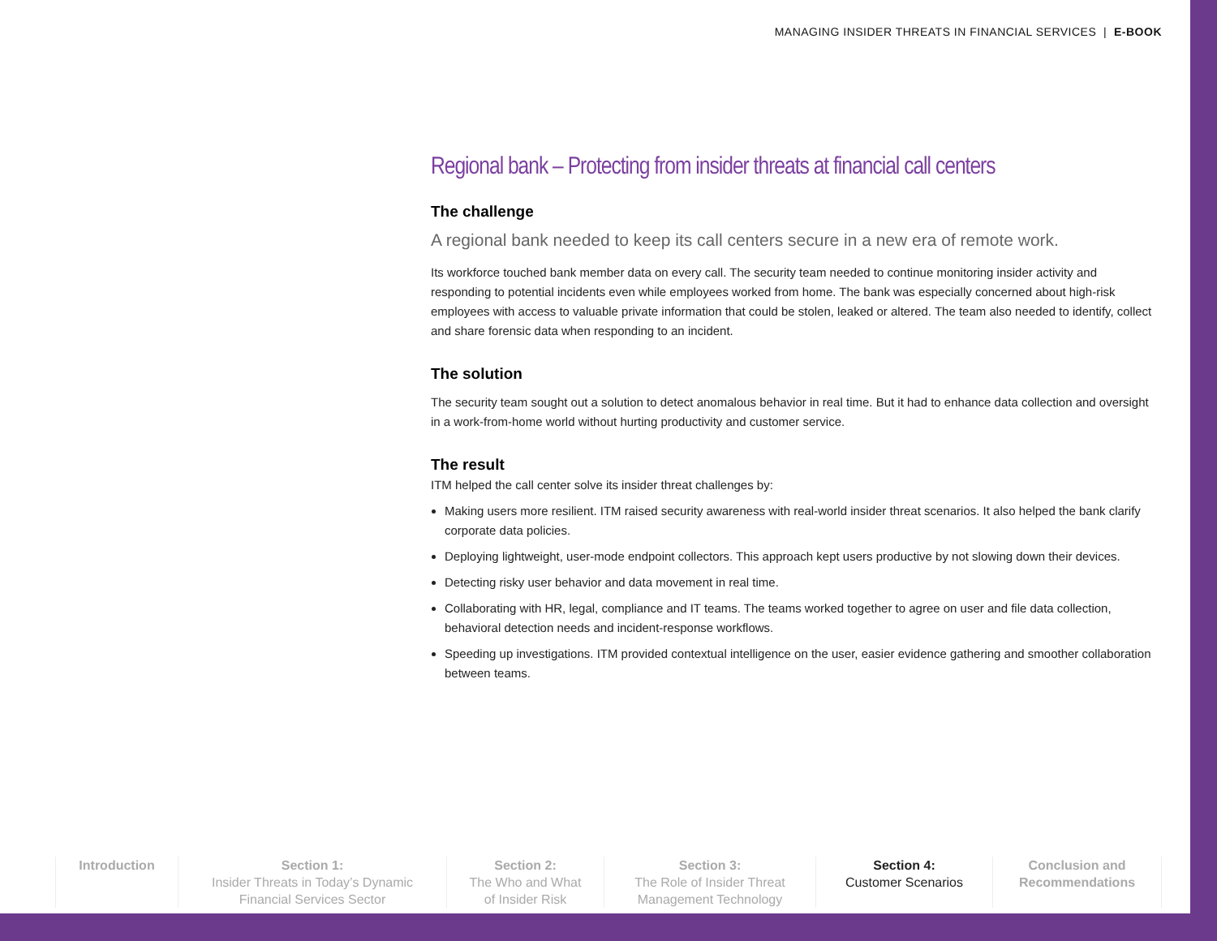MANAGING INSIDER THREATS IN FINANCIAL SERVICES | E-BOOK
Regional bank – Protecting from insider threats at financial call centers
The challenge
A regional bank needed to keep its call centers secure in a new era of remote work.
Its workforce touched bank member data on every call. The security team needed to continue monitoring insider activity and responding to potential incidents even while employees worked from home. The bank was especially concerned about high-risk employees with access to valuable private information that could be stolen, leaked or altered. The team also needed to identify, collect and share forensic data when responding to an incident.
The solution
The security team sought out a solution to detect anomalous behavior in real time. But it had to enhance data collection and oversight in a work-from-home world without hurting productivity and customer service.
The result
ITM helped the call center solve its insider threat challenges by:
Making users more resilient. ITM raised security awareness with real-world insider threat scenarios. It also helped the bank clarify corporate data policies.
Deploying lightweight, user-mode endpoint collectors. This approach kept users productive by not slowing down their devices.
Detecting risky user behavior and data movement in real time.
Collaborating with HR, legal, compliance and IT teams. The teams worked together to agree on user and file data collection, behavioral detection needs and incident-response workflows.
Speeding up investigations. ITM provided contextual intelligence on the user, easier evidence gathering and smoother collaboration between teams.
Introduction Section 1:
Insider Threats in Today’s Dynamic Financial Services Sector
Section 2:
The Who and What
of Insider Risk
Section 3:
The Role of Insider Threat Management Technology
Section 4:
Customer Scenarios
Conclusion and Recommendations